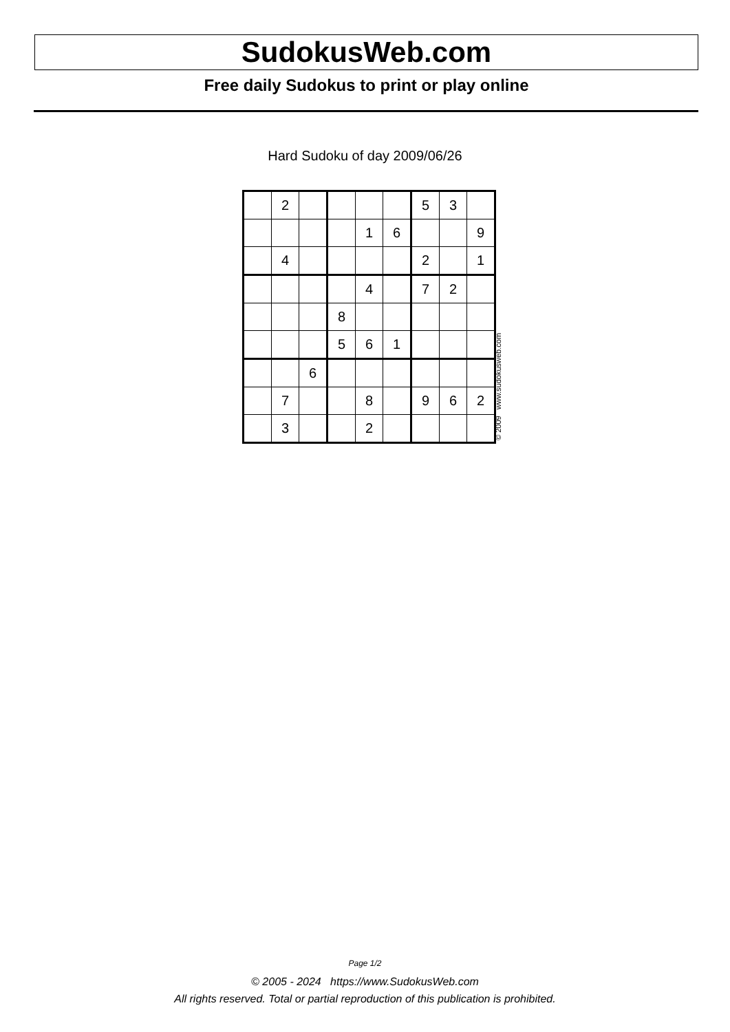SudokusWeb.com
Free daily Sudokus to print or play online
Hard Sudoku of day 2009/06/26
| | 2 | | | | | 5 | 3 | |
| | | | | 1 | 6 | | | 9 |
| | 4 | | | | | 2 | | 1 |
| | | | | 4 | | 7 | 2 | |
| | | | 8 | | | | | |
| | | | 5 | 6 | 1 | | | |
| | | 6 | | | | | | |
| | 7 | | | 8 | | 9 | 6 | 2 |
| | 3 | | | 2 | | | | |
© 2009 www.sudokusweb.com
Page 1/2
© 2005 - 2024 https://www.SudokusWeb.com
All rights reserved. Total or partial reproduction of this publication is prohibited.